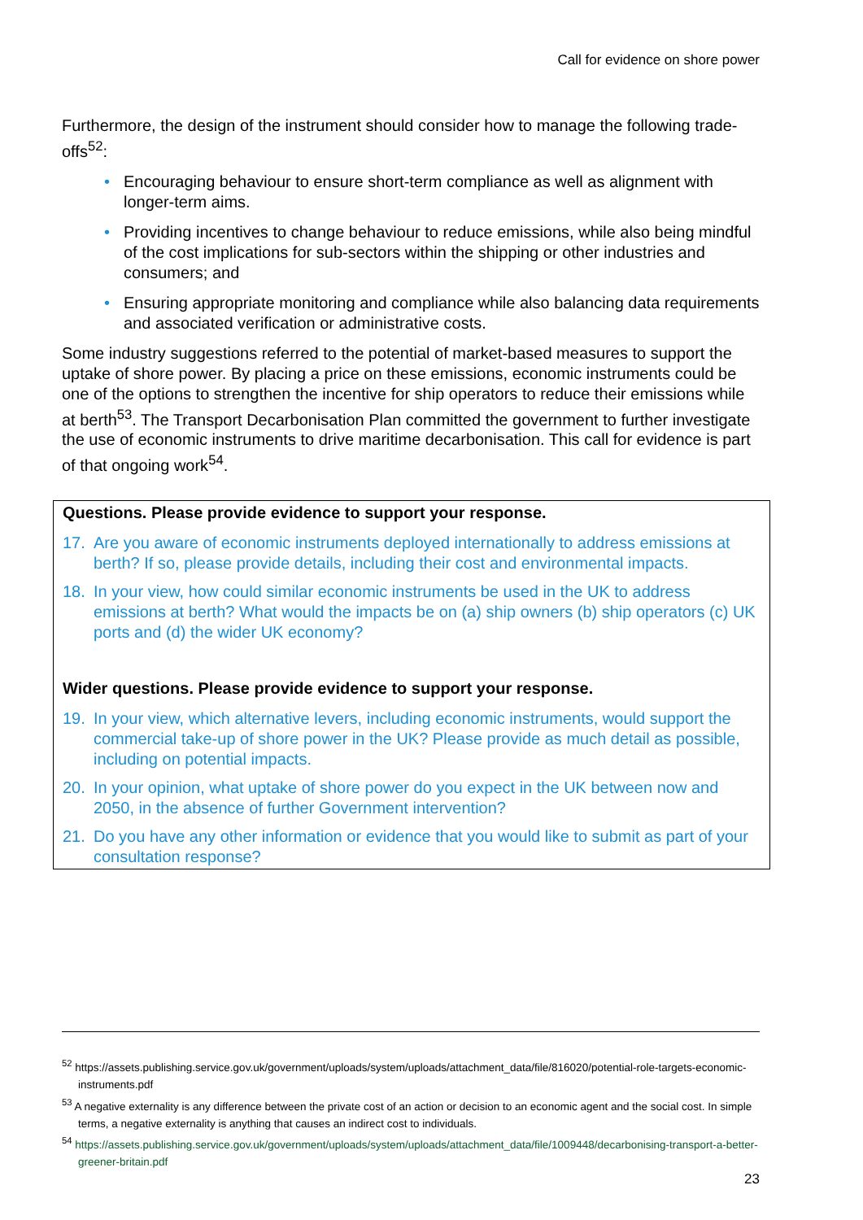Call for evidence on shore power
Furthermore, the design of the instrument should consider how to manage the following trade-offs<sup>52</sup>:
• Encouraging behaviour to ensure short-term compliance as well as alignment with longer-term aims.
• Providing incentives to change behaviour to reduce emissions, while also being mindful of the cost implications for sub-sectors within the shipping or other industries and consumers; and
• Ensuring appropriate monitoring and compliance while also balancing data requirements and associated verification or administrative costs.
Some industry suggestions referred to the potential of market-based measures to support the uptake of shore power. By placing a price on these emissions, economic instruments could be one of the options to strengthen the incentive for ship operators to reduce their emissions while at berth<sup>53</sup>. The Transport Decarbonisation Plan committed the government to further investigate the use of economic instruments to drive maritime decarbonisation. This call for evidence is part of that ongoing work<sup>54</sup>.
Questions. Please provide evidence to support your response.
17. Are you aware of economic instruments deployed internationally to address emissions at berth? If so, please provide details, including their cost and environmental impacts.
18. In your view, how could similar economic instruments be used in the UK to address emissions at berth? What would the impacts be on (a) ship owners (b) ship operators (c) UK ports and (d) the wider UK economy?
Wider questions. Please provide evidence to support your response.
19. In your view, which alternative levers, including economic instruments, would support the commercial take-up of shore power in the UK? Please provide as much detail as possible, including on potential impacts.
20. In your opinion, what uptake of shore power do you expect in the UK between now and 2050, in the absence of further Government intervention?
21. Do you have any other information or evidence that you would like to submit as part of your consultation response?
<sup>52</sup> https://assets.publishing.service.gov.uk/government/uploads/system/uploads/attachment_data/file/816020/potential-role-targets-economic-instruments.pdf
<sup>53</sup> A negative externality is any difference between the private cost of an action or decision to an economic agent and the social cost. In simple terms, a negative externality is anything that causes an indirect cost to individuals.
<sup>54</sup> https://assets.publishing.service.gov.uk/government/uploads/system/uploads/attachment_data/file/1009448/decarbonising-transport-a-better-greener-britain.pdf
23